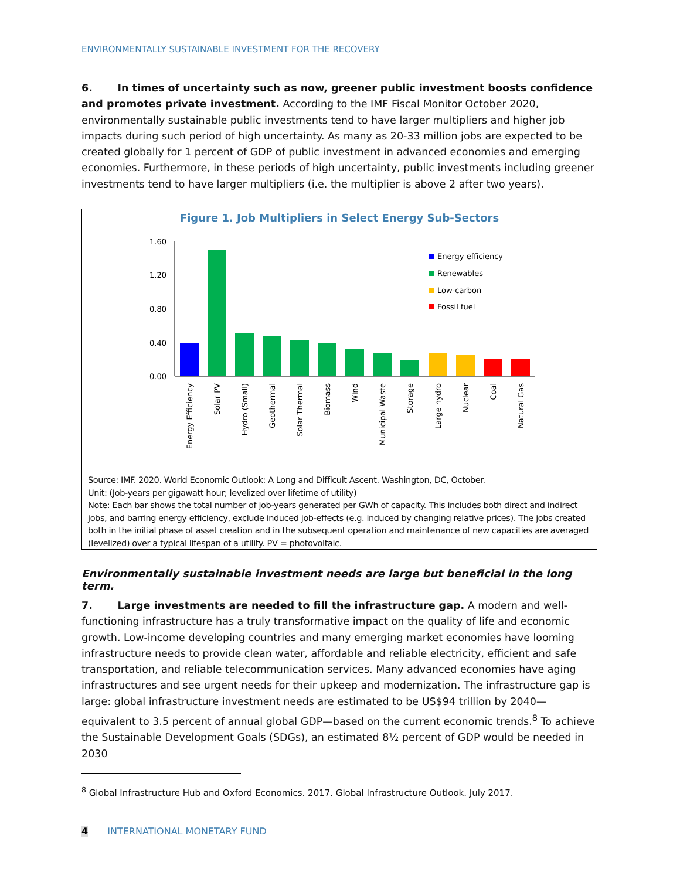ENVIRONMENTALLY SUSTAINABLE INVESTMENT FOR THE RECOVERY
6. In times of uncertainty such as now, greener public investment boosts confidence and promotes private investment. According to the IMF Fiscal Monitor October 2020, environmentally sustainable public investments tend to have larger multipliers and higher job impacts during such period of high uncertainty. As many as 20-33 million jobs are expected to be created globally for 1 percent of GDP of public investment in advanced economies and emerging economies. Furthermore, in these periods of high uncertainty, public investments including greener investments tend to have larger multipliers (i.e. the multiplier is above 2 after two years).
Figure 1. Job Multipliers in Select Energy Sub-Sectors
1.60
1.20
0.80
0.40
0.00
Energy efficiency
Renewables
Low-carbon
Fossil fuel
Energy Efficiency
Solar PV
Hydro (Small)
Geothermal
Solar Thermal
Biomass
Wind
Municipal Waste
Storage
Large hydro
Nuclear
Coal
Natural Gas
Source: IMF. 2020. World Economic Outlook: A Long and Difficult Ascent. Washington, DC, October.
Unit: (Job-years per gigawatt hour; levelized over lifetime of utility)
Note: Each bar shows the total number of job-years generated per GWh of capacity. This includes both direct and indirect jobs, and barring energy efficiency, exclude induced job-effects (e.g. induced by changing relative prices). The jobs created both in the initial phase of asset creation and in the subsequent operation and maintenance of new capacities are averaged (levelized) over a typical lifespan of a utility. PV = photovoltaic.
Environmentally sustainable investment needs are large but beneficial in the long term.
7. Large investments are needed to fill the infrastructure gap. A modern and well-functioning infrastructure has a truly transformative impact on the quality of life and economic growth. Low-income developing countries and many emerging market economies have looming infrastructure needs to provide clean water, affordable and reliable electricity, efficient and safe transportation, and reliable telecommunication services. Many advanced economies have aging infrastructures and see urgent needs for their upkeep and modernization. The infrastructure gap is large: global infrastructure investment needs are estimated to be US$94 trillion by 2040—equivalent to 3.5 percent of annual global GDP—based on the current economic trends.<sup>8</sup> To achieve the Sustainable Development Goals (SDGs), an estimated 8½ percent of GDP would be needed in 2030
<sup>8</sup> Global Infrastructure Hub and Oxford Economics. 2017. Global Infrastructure Outlook. July 2017.
4 INTERNATIONAL MONETARY FUND